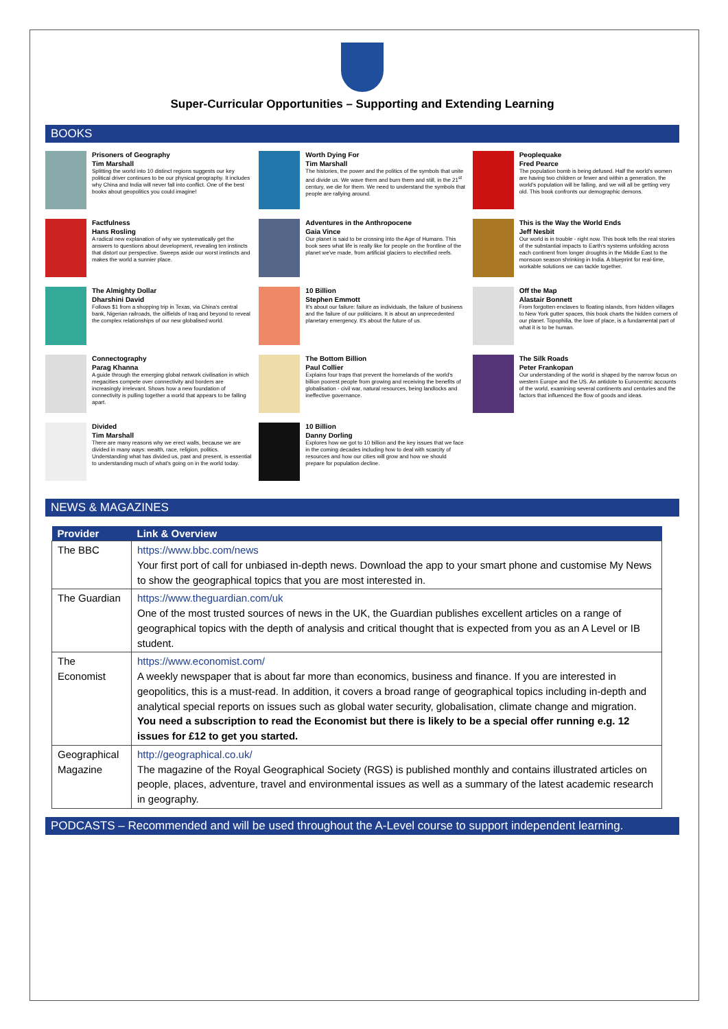Super-Curricular Opportunities – Supporting and Extending Learning
BOOKS
Prisoners of Geography
Tim Marshall
Splitting the world into 10 distinct regions suggests our key political driver continues to be our physical geography. It includes why China and India will never fall into conflict. One of the best books about geopolitics you could imagine!
Factfulness
Hans Rosling
A radical new explanation of why we systematically get the answers to questions about development, revealing ten instincts that distort our perspective. Sweeps aside our worst instincts and makes the world a sunnier place.
The Almighty Dollar
Dharshini David
Follows $1 from a shopping trip in Texas, via China's central bank, Nigerian railroads, the oilfields of Iraq and beyond to reveal the complex relationships of our new globalised world.
Connectography
Parag Khanna
A guide through the emerging global network civilisation in which megacities compete over connectivity and borders are increasingly irrelevant. Shows how a new foundation of connectivity is pulling together a world that appears to be falling apart.
Divided
Tim Marshall
There are many reasons why we erect walls, because we are divided in many ways: wealth, race, religion, politics. Understanding what has divided us, past and present, is essential to understanding much of what's going on in the world today.
Worth Dying For
Tim Marshall
The histories, the power and the politics of the symbols that unite and divide us. We wave them and burn them and still, in the 21<sup>st</sup> century, we die for them. We need to understand the symbols that people are rallying around.
Adventures in the Anthropocene
Gaia Vince
Our planet is said to be crossing into the Age of Humans. This book sees what life is really like for people on the frontline of the planet we've made, from artificial glaciers to electrified reefs.
10 Billion
Stephen Emmott
It's about our failure: failure as individuals, the failure of business and the failure of our politicians. It is about an unprecedented planetary emergency. It's about the future of us.
The Bottom Billion
Paul Collier
Explains four traps that prevent the homelands of the world's billion poorest people from growing and receiving the benefits of globalisation - civil war, natural resources, being landlocks and ineffective governance.
10 Billion
Danny Dorling
Explores how we got to 10 billion and the key issues that we face in the coming decades including how to deal with scarcity of resources and how our cities will grow and how we should prepare for population decline.
Peoplequake
Fred Pearce
The population bomb is being defused. Half the world's women are having two children or fewer and within a generation, the world's population will be falling, and we will all be getting very old. This book confronts our demographic demons.
This is the Way the World Ends
Jeff Nesbit
Our world is in trouble - right now. This book tells the real stories of the substantial impacts to Earth's systems unfolding across each continent from longer droughts in the Middle East to the monsoon season shrinking in India. A blueprint for real-time, workable solutions we can tackle together.
Off the Map
Alastair Bonnett
From forgotten enclaves to floating islands, from hidden villages to New York gutter spaces, this book charts the hidden corners of our planet. Topophilia, the love of place, is a fundamental part of what it is to be human.
The Silk Roads
Peter Frankopan
Our understanding of the world is shaped by the narrow focus on western Europe and the US. An antidote to Eurocentric accounts of the world, examining several continents and centuries and the factors that influenced the flow of goods and ideas.
NEWS & MAGAZINES
| Provider | Link & Overview |
| --- | --- |
| The BBC | https://www.bbc.com/news Your first port of call for unbiased in-depth news. Download the app to your smart phone and customise My News to show the geographical topics that you are most interested in. |
| The Guardian | https://www.theguardian.com/uk One of the most trusted sources of news in the UK, the Guardian publishes excellent articles on a range of geographical topics with the depth of analysis and critical thought that is expected from you as an A Level or IB student. |
| The Economist | https://www.economist.com/ A weekly newspaper that is about far more than economics, business and finance. If you are interested in geopolitics, this is a must-read. In addition, it covers a broad range of geographical topics including in-depth and analytical special reports on issues such as global water security, globalisation, climate change and migration. You need a subscription to read the Economist but there is likely to be a special offer running e.g. 12 issues for £12 to get you started. |
| Geographical Magazine | http://geographical.co.uk/ The magazine of the Royal Geographical Society (RGS) is published monthly and contains illustrated articles on people, places, adventure, travel and environmental issues as well as a summary of the latest academic research in geography. |
PODCASTS – Recommended and will be used throughout the A-Level course to support independent learning.